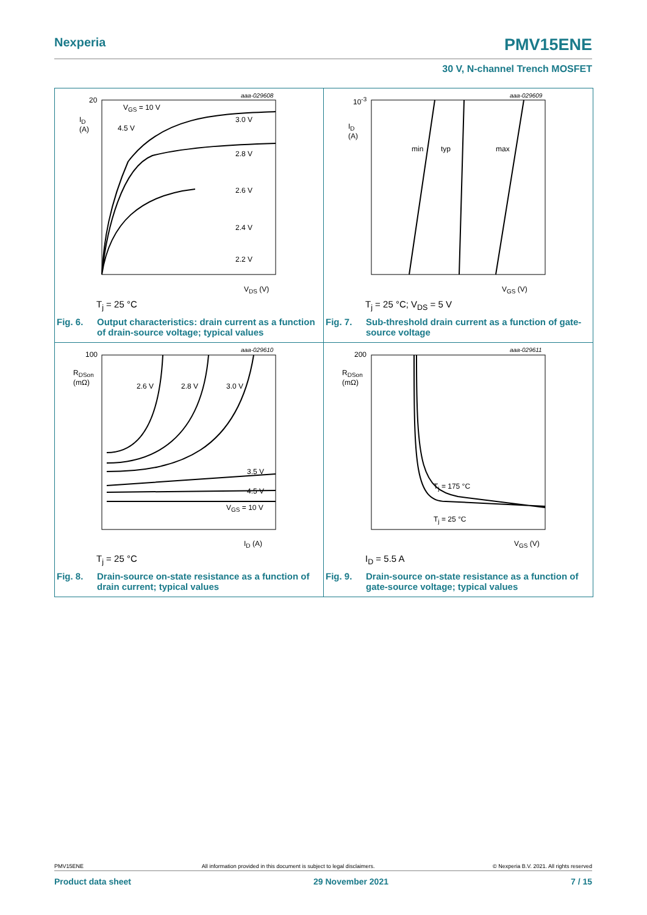Nexperia PMV15ENE
30 V, N-channel Trench MOSFET
20
I<sub>D</sub>
(A)
V<sub>GS</sub> = 10 V
4.5 V
3.0 V
2.8 V
2.6 V
2.4 V
2.2 V
aaa-029608
V<sub>DS</sub> (V)
T<sub>j</sub> = 25 °C
Fig. 6. Output characteristics: drain current as a function of drain-source voltage; typical values
10<sup>-3</sup>
I<sub>D</sub>
(A)
min typ max
aaa-029609
V<sub>GS</sub> (V)
T<sub>j</sub> = 25 °C; V<sub>DS</sub> = 5 V
Fig. 7. Sub-threshold drain current as a function of gate-source voltage
100
R<sub>DSon</sub>
(mΩ)
2.6 V 2.8 V 3.0 V
3.5 V
4.5 V
V<sub>GS</sub> = 10 V
aaa-029610
I<sub>D</sub> (A)
T<sub>j</sub> = 25 °C
Fig. 8. Drain-source on-state resistance as a function of drain current; typical values
200
R<sub>DSon</sub>
(mΩ)
T<sub>j</sub> = 175 °C
T<sub>j</sub> = 25 °C
aaa-029611
V<sub>GS</sub> (V)
I<sub>D</sub> = 5.5 A
Fig. 9. Drain-source on-state resistance as a function of gate-source voltage; typical values
PMV15ENE All information provided in this document is subject to legal disclaimers. © Nexperia B.V. 2021. All rights reserved
Product data sheet 29 November 2021 7 / 15